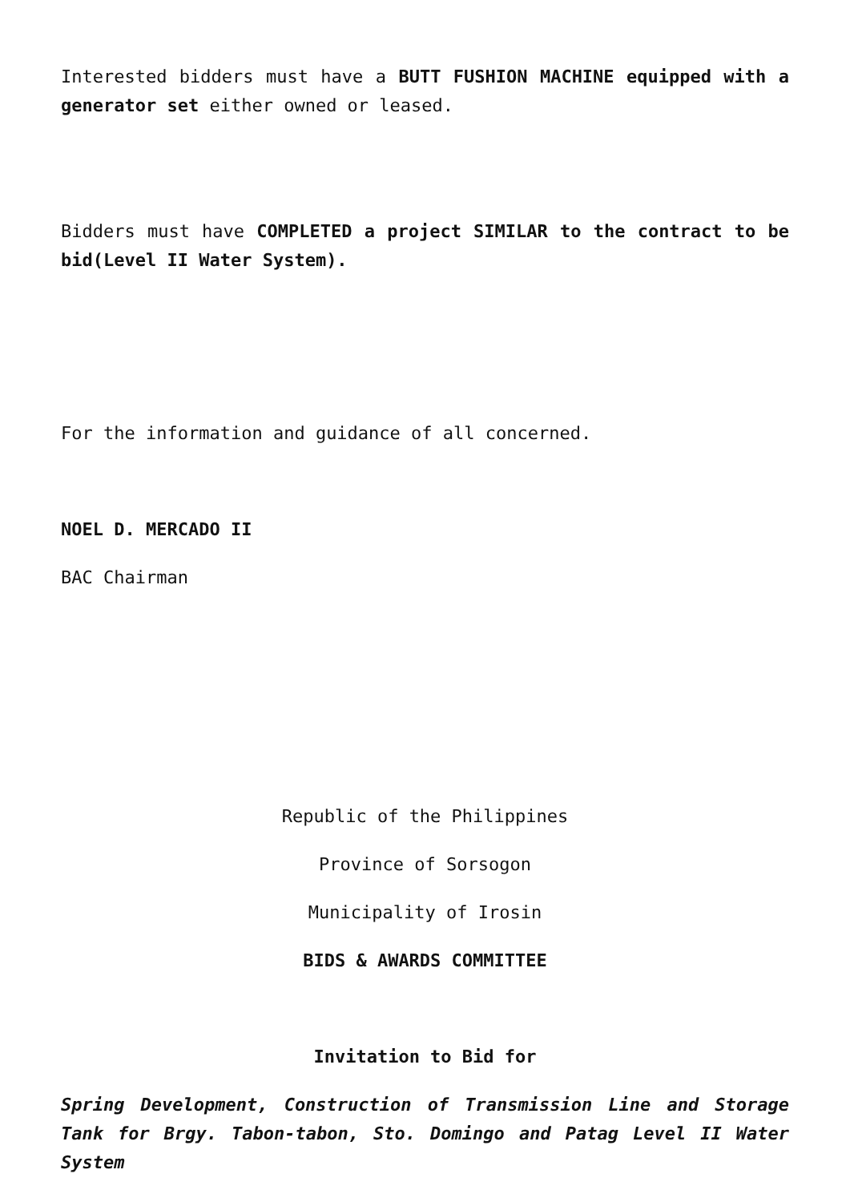Interested bidders must have a BUTT FUSHION MACHINE equipped with a generator set either owned or leased.
Bidders must have COMPLETED a project SIMILAR to the contract to be bid(Level II Water System).
For the information and guidance of all concerned.
NOEL D. MERCADO II
BAC Chairman
Republic of the Philippines
Province of Sorsogon
Municipality of Irosin
BIDS & AWARDS COMMITTEE
Invitation to Bid for
Spring Development, Construction of Transmission Line and Storage Tank for Brgy. Tabon-tabon, Sto. Domingo and Patag Level II Water System